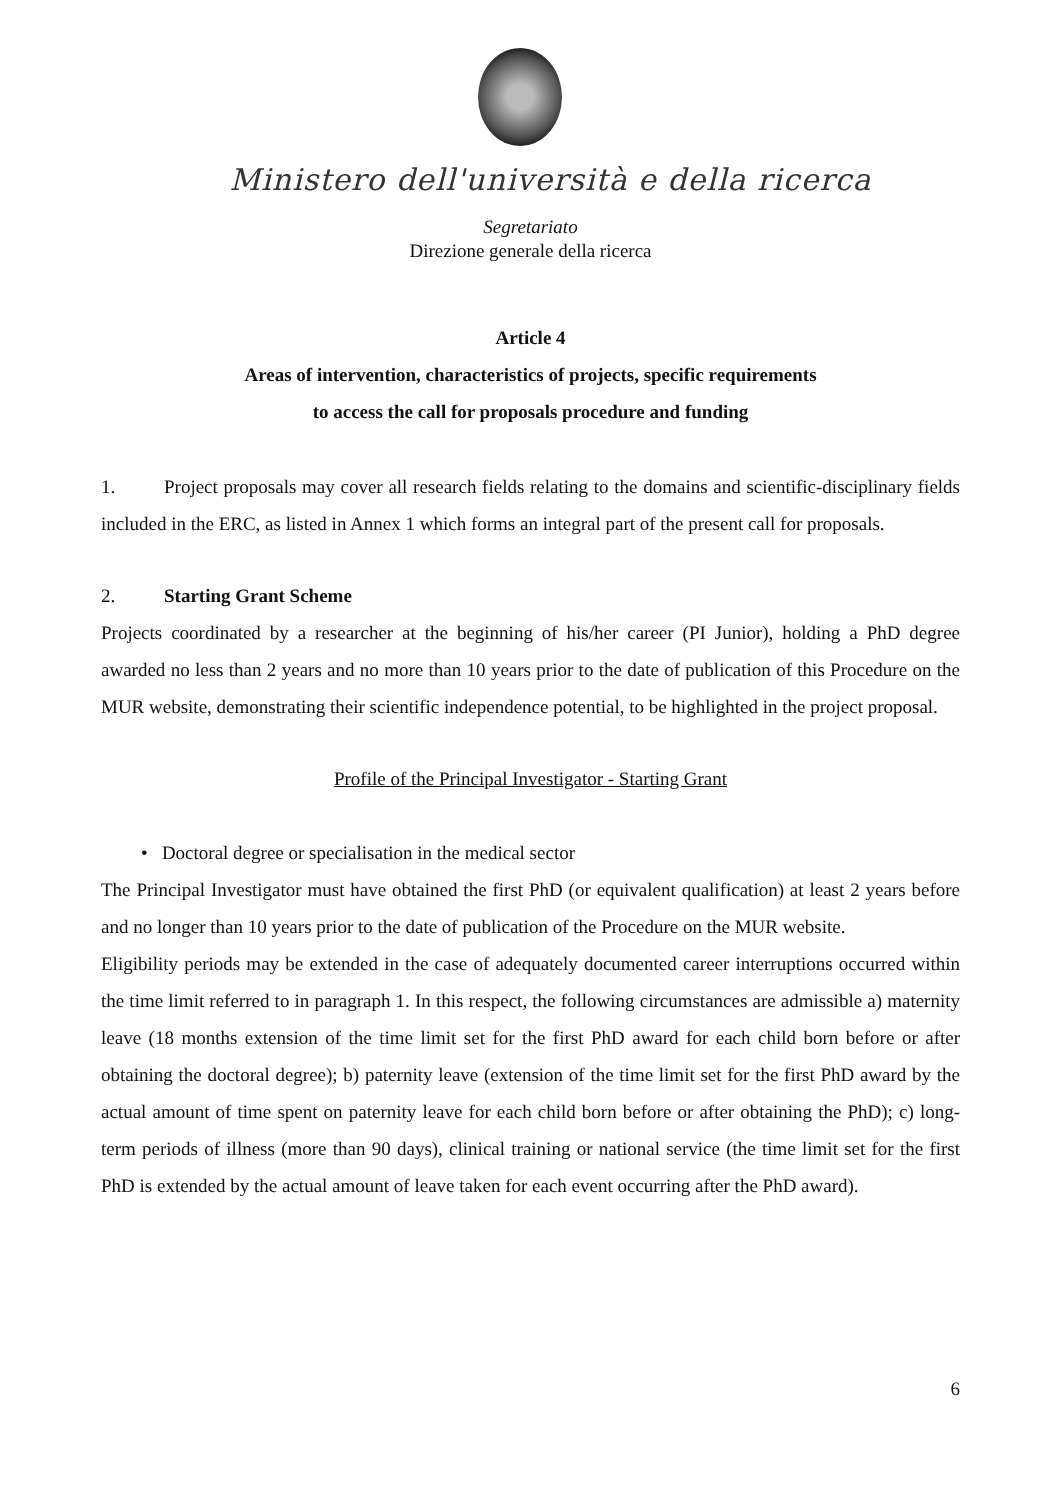Ministero dell'università e della ricerca
Segretariato
Direzione generale della ricerca
Article 4
Areas of intervention, characteristics of projects, specific requirements
to access the call for proposals procedure and funding
1. Project proposals may cover all research fields relating to the domains and scientific-disciplinary fields included in the ERC, as listed in Annex 1 which forms an integral part of the present call for proposals.
2. Starting Grant Scheme
Projects coordinated by a researcher at the beginning of his/her career (PI Junior), holding a PhD degree awarded no less than 2 years and no more than 10 years prior to the date of publication of this Procedure on the MUR website, demonstrating their scientific independence potential, to be highlighted in the project proposal.
Profile of the Principal Investigator - Starting Grant
• Doctoral degree or specialisation in the medical sector
The Principal Investigator must have obtained the first PhD (or equivalent qualification) at least 2 years before and no longer than 10 years prior to the date of publication of the Procedure on the MUR website.
Eligibility periods may be extended in the case of adequately documented career interruptions occurred within the time limit referred to in paragraph 1. In this respect, the following circumstances are admissible a) maternity leave (18 months extension of the time limit set for the first PhD award for each child born before or after obtaining the doctoral degree); b) paternity leave (extension of the time limit set for the first PhD award by the actual amount of time spent on paternity leave for each child born before or after obtaining the PhD); c) long-term periods of illness (more than 90 days), clinical training or national service (the time limit set for the first PhD is extended by the actual amount of leave taken for each event occurring after the PhD award).
6